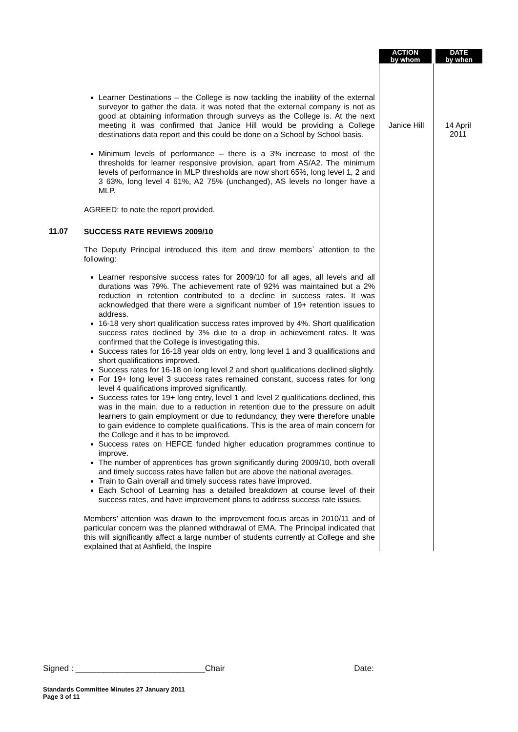| | | ACTION by whom | DATE by when |
| | Learner Destinations – the College is now tackling the inability of the external surveyor to gather the data, it was noted that the external company is not as good at obtaining information through surveys as the College is. At the next meeting it was confirmed that Janice Hill would be providing a College destinations data report and this could be done on a School by School basis. | Janice Hill | 14 April 2011 |
| | Minimum levels of performance – there is a 3% increase to most of the thresholds for learner responsive provision, apart from AS/A2. The minimum levels of performance in MLP thresholds are now short 65%, long level 1, 2 and 3 63%, long level 4 61%, A2 75% (unchanged), AS levels no longer have a MLP. AGREED: to note the report provided. | | |
| 11.07 | SUCCESS RATE REVIEWS 2009/10 The Deputy Principal introduced this item and drew members` attention to the following: Learner responsive success rates for 2009/10 for all ages, all levels and all durations was 79%. The achievement rate of 92% was maintained but a 2% reduction in retention contributed to a decline in success rates. It was acknowledged that there were a significant number of 19+ retention issues to address. 16-18 very short qualification success rates improved by 4%. Short qualification success rates declined by 3% due to a drop in achievement rates. It was confirmed that the College is investigating this. Success rates for 16-18 year olds on entry, long level 1 and 3 qualifications and short qualifications improved. Success rates for 16-18 on long level 2 and short qualifications declined slightly. For 19+ long level 3 success rates remained constant, success rates for long level 4 qualifications improved significantly. Success rates for 19+ long entry, level 1 and level 2 qualifications declined, this was in the main, due to a reduction in retention due to the pressure on adult learners to gain employment or due to redundancy, they were therefore unable to gain evidence to complete qualifications. This is the area of main concern for the College and it has to be improved. Success rates on HEFCE funded higher education programmes continue to improve. The number of apprentices has grown significantly during 2009/10, both overall and timely success rates have fallen but are above the national averages. Train to Gain overall and timely success rates have improved. Each School of Learning has a detailed breakdown at course level of their success rates, and have improvement plans to address success rate issues. Members’ attention was drawn to the improvement focus areas in 2010/11 and of particular concern was the planned withdrawal of EMA. The Principal indicated that this will significantly affect a large number of students currently at College and she explained that at Ashfield, the Inspire | | |
Signed : ____________________________Chair Date:
Standards Committee Minutes 27 January 2011
Page 3 of 11